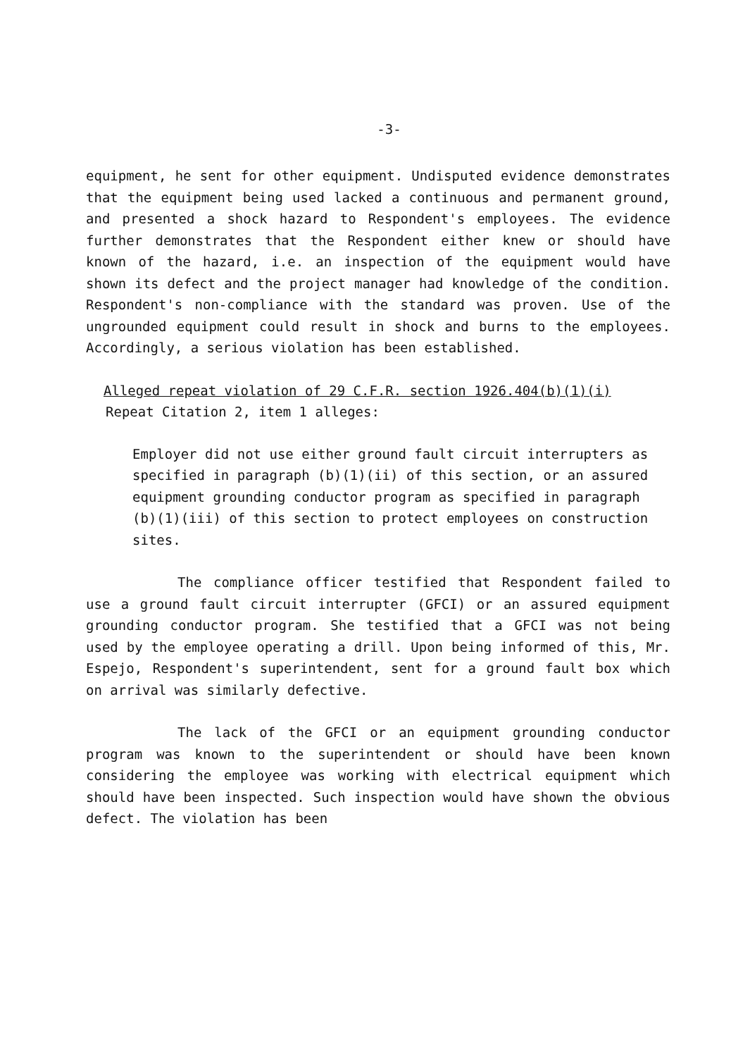-3-
equipment, he sent for other equipment. Undisputed evidence demonstrates that the equipment being used lacked a continuous and permanent ground, and presented a shock hazard to Respondent's employees. The evidence further demonstrates that the Respondent either knew or should have known of the hazard, i.e. an inspection of the equipment would have shown its defect and the project manager had knowledge of the condition. Respondent's non-compliance with the standard was proven. Use of the ungrounded equipment could result in shock and burns to the employees. Accordingly, a serious violation has been established.
Alleged repeat violation of 29 C.F.R. section 1926.404(b)(1)(i)
Repeat Citation 2, item 1 alleges:
Employer did not use either ground fault circuit interrupters as specified in paragraph (b)(1)(ii) of this section, or an assured equipment grounding conductor program as specified in paragraph (b)(1)(iii) of this section to protect employees on construction sites.
The compliance officer testified that Respondent failed to use a ground fault circuit interrupter (GFCI) or an assured equipment grounding conductor program. She testified that a GFCI was not being used by the employee operating a drill. Upon being informed of this, Mr. Espejo, Respondent's superintendent, sent for a ground fault box which on arrival was similarly defective.
The lack of the GFCI or an equipment grounding conductor program was known to the superintendent or should have been known considering the employee was working with electrical equipment which should have been inspected. Such inspection would have shown the obvious defect. The violation has been